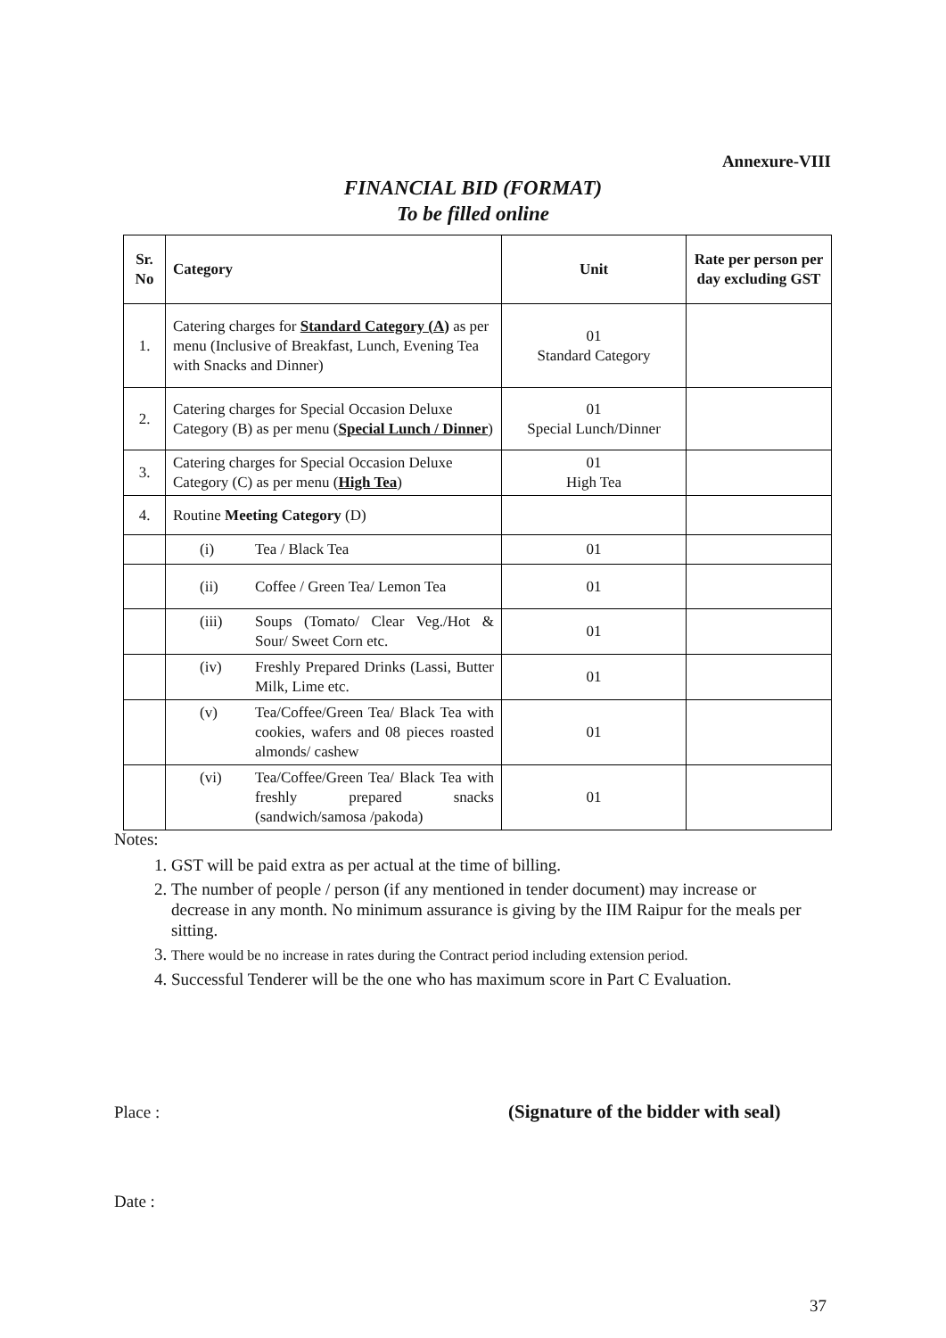Annexure-VIII
FINANCIAL BID (FORMAT)
To be filled online
| Sr. No | Category | Unit | Rate per person per day excluding GST |
| --- | --- | --- | --- |
| 1. | Catering charges for Standard Category (A) as per menu (Inclusive of Breakfast, Lunch, Evening Tea with Snacks and Dinner) | 01 Standard Category | |
| 2. | Catering charges for Special Occasion Deluxe Category (B) as per menu ( Special Lunch / Dinner ) | 01 Special Lunch/Dinner | |
| 3. | Catering charges for Special Occasion Deluxe Category (C) as per menu ( High Tea ) | 01 High Tea | |
| 4. | Routine Meeting Category (D) | | |
| | (i) Tea / Black Tea | 01 | |
| | (ii) Coffee / Green Tea/ Lemon Tea | 01 | |
| | (iii) Soups (Tomato/ Clear Veg./Hot & Sour/ Sweet Corn etc. | 01 | |
| | (iv) Freshly Prepared Drinks (Lassi, Butter Milk, Lime etc. | 01 | |
| | (v) Tea/Coffee/Green Tea/ Black Tea with cookies, wafers and 08 pieces roasted almonds/ cashew | 01 | |
| | (vi) Tea/Coffee/Green Tea/ Black Tea with freshly prepared snacks (sandwich/samosa /pakoda) | 01 | |
Notes:
1. GST will be paid extra as per actual at the time of billing.
2. The number of people / person (if any mentioned in tender document) may increase or decrease in any month. No minimum assurance is giving by the IIM Raipur for the meals per sitting.
3. There would be no increase in rates during the Contract period including extension period.
4. Successful Tenderer will be the one who has maximum score in Part C Evaluation.
Place :
(Signature of the bidder with seal)
Date :
37